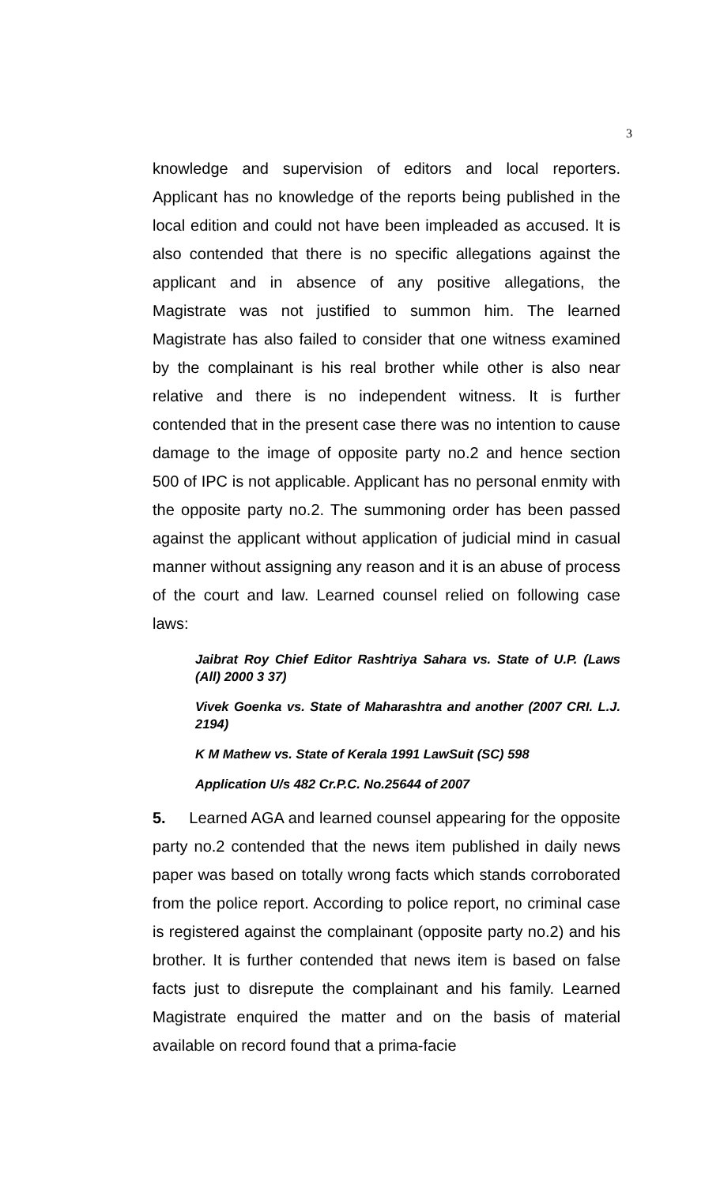3
knowledge and supervision of editors and local reporters. Applicant has no knowledge of the reports being published in the local edition and could not have been impleaded as accused. It is also contended that there is no specific allegations against the applicant and in absence of any positive allegations, the Magistrate was not justified to summon him. The learned Magistrate has also failed to consider that one witness examined by the complainant is his real brother while other is also near relative and there is no independent witness. It is further contended that in the present case there was no intention to cause damage to the image of opposite party no.2 and hence section 500 of IPC is not applicable. Applicant has no personal enmity with the opposite party no.2. The summoning order has been passed against the applicant without application of judicial mind in casual manner without assigning any reason and it is an abuse of process of the court and law. Learned counsel relied on following case laws:
Jaibrat Roy Chief Editor Rashtriya Sahara vs. State of U.P. (Laws (All) 2000 3 37)
Vivek Goenka vs. State of Maharashtra and another (2007 CRI. L.J. 2194)
K M Mathew vs. State of Kerala 1991 LawSuit (SC) 598
Application U/s 482 Cr.P.C. No.25644 of 2007
5. Learned AGA and learned counsel appearing for the opposite party no.2 contended that the news item published in daily news paper was based on totally wrong facts which stands corroborated from the police report. According to police report, no criminal case is registered against the complainant (opposite party no.2) and his brother. It is further contended that news item is based on false facts just to disrepute the complainant and his family. Learned Magistrate enquired the matter and on the basis of material available on record found that a prima-facie